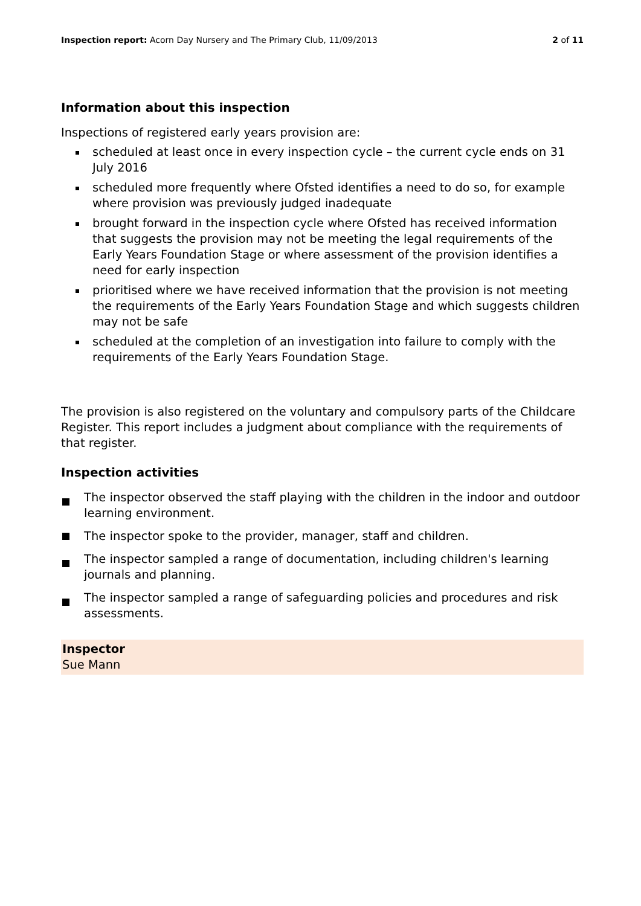Inspection report: Acorn Day Nursery and The Primary Club, 11/09/2013 2 of 11
Information about this inspection
Inspections of registered early years provision are:
scheduled at least once in every inspection cycle – the current cycle ends on 31 July 2016
scheduled more frequently where Ofsted identifies a need to do so, for example where provision was previously judged inadequate
brought forward in the inspection cycle where Ofsted has received information that suggests the provision may not be meeting the legal requirements of the Early Years Foundation Stage or where assessment of the provision identifies a need for early inspection
prioritised where we have received information that the provision is not meeting the requirements of the Early Years Foundation Stage and which suggests children may not be safe
scheduled at the completion of an investigation into failure to comply with the requirements of the Early Years Foundation Stage.
The provision is also registered on the voluntary and compulsory parts of the Childcare Register. This report includes a judgment about compliance with the requirements of that register.
Inspection activities
The inspector observed the staff playing with the children in the indoor and outdoor learning environment.
The inspector spoke to the provider, manager, staff and children.
The inspector sampled a range of documentation, including children's learning journals and planning.
The inspector sampled a range of safeguarding policies and procedures and risk assessments.
Inspector
Sue Mann